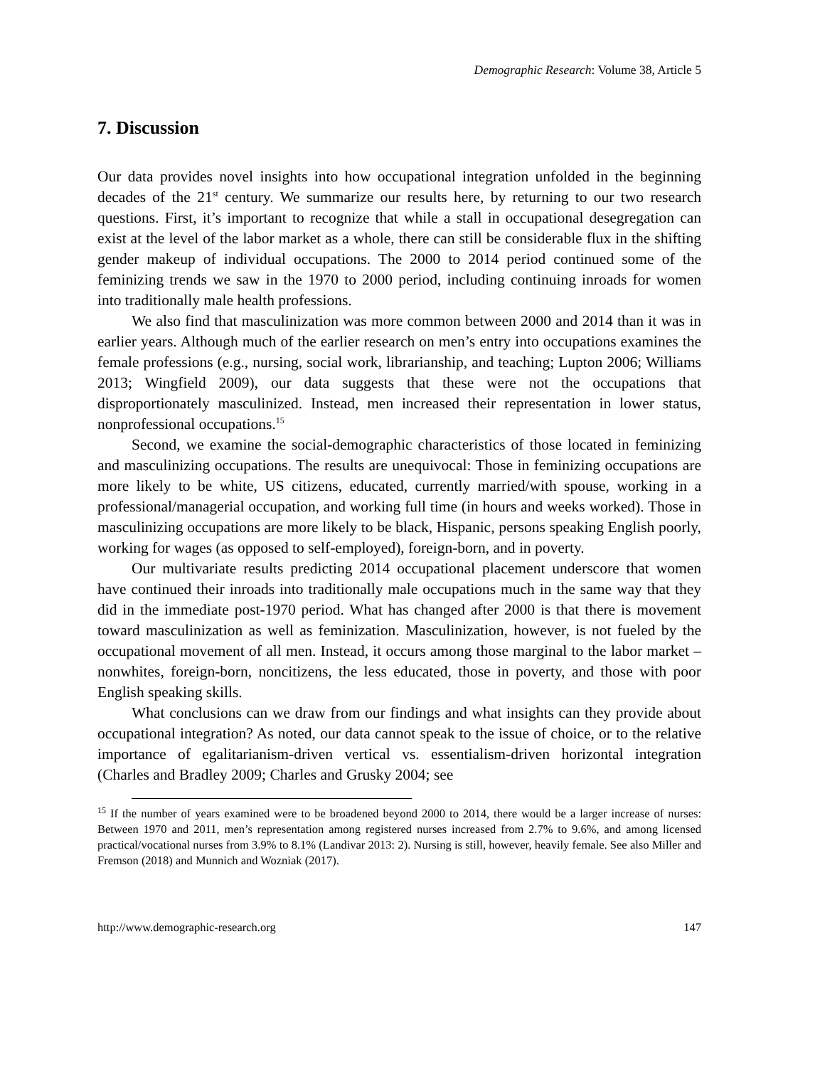Demographic Research: Volume 38, Article 5
7. Discussion
Our data provides novel insights into how occupational integration unfolded in the beginning decades of the 21<sup>st</sup> century. We summarize our results here, by returning to our two research questions. First, it’s important to recognize that while a stall in occupational desegregation can exist at the level of the labor market as a whole, there can still be considerable flux in the shifting gender makeup of individual occupations. The 2000 to 2014 period continued some of the feminizing trends we saw in the 1970 to 2000 period, including continuing inroads for women into traditionally male health professions.
We also find that masculinization was more common between 2000 and 2014 than it was in earlier years. Although much of the earlier research on men’s entry into occupations examines the female professions (e.g., nursing, social work, librarianship, and teaching; Lupton 2006; Williams 2013; Wingfield 2009), our data suggests that these were not the occupations that disproportionately masculinized. Instead, men increased their representation in lower status, nonprofessional occupations.<sup>15</sup>
Second, we examine the social-demographic characteristics of those located in feminizing and masculinizing occupations. The results are unequivocal: Those in feminizing occupations are more likely to be white, US citizens, educated, currently married/with spouse, working in a professional/managerial occupation, and working full time (in hours and weeks worked). Those in masculinizing occupations are more likely to be black, Hispanic, persons speaking English poorly, working for wages (as opposed to self-employed), foreign-born, and in poverty.
Our multivariate results predicting 2014 occupational placement underscore that women have continued their inroads into traditionally male occupations much in the same way that they did in the immediate post-1970 period. What has changed after 2000 is that there is movement toward masculinization as well as feminization. Masculinization, however, is not fueled by the occupational movement of all men. Instead, it occurs among those marginal to the labor market – nonwhites, foreign-born, noncitizens, the less educated, those in poverty, and those with poor English speaking skills.
What conclusions can we draw from our findings and what insights can they provide about occupational integration? As noted, our data cannot speak to the issue of choice, or to the relative importance of egalitarianism-driven vertical vs. essentialism-driven horizontal integration (Charles and Bradley 2009; Charles and Grusky 2004; see
<sup>15</sup> If the number of years examined were to be broadened beyond 2000 to 2014, there would be a larger increase of nurses: Between 1970 and 2011, men’s representation among registered nurses increased from 2.7% to 9.6%, and among licensed practical/vocational nurses from 3.9% to 8.1% (Landivar 2013: 2). Nursing is still, however, heavily female. See also Miller and Fremson (2018) and Munnich and Wozniak (2017).
http://www.demographic-research.org 147